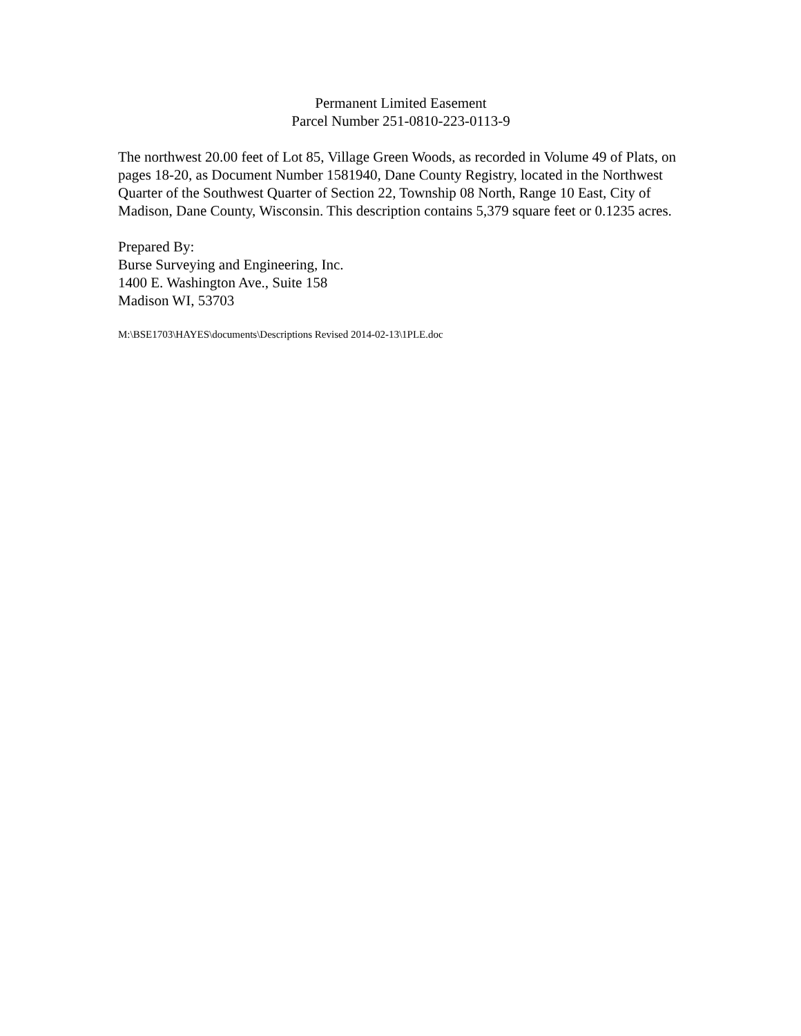Permanent Limited Easement
Parcel Number 251-0810-223-0113-9
The northwest 20.00 feet of Lot 85, Village Green Woods, as recorded in Volume 49 of Plats, on pages 18-20, as Document Number 1581940, Dane County Registry, located in the Northwest Quarter of the Southwest Quarter of Section 22, Township 08 North, Range 10 East, City of Madison, Dane County, Wisconsin. This description contains 5,379 square feet or 0.1235 acres.
Prepared By:
Burse Surveying and Engineering, Inc.
1400 E. Washington Ave., Suite 158
Madison WI, 53703
M:\BSE1703\HAYES\documents\Descriptions Revised 2014-02-13\1PLE.doc